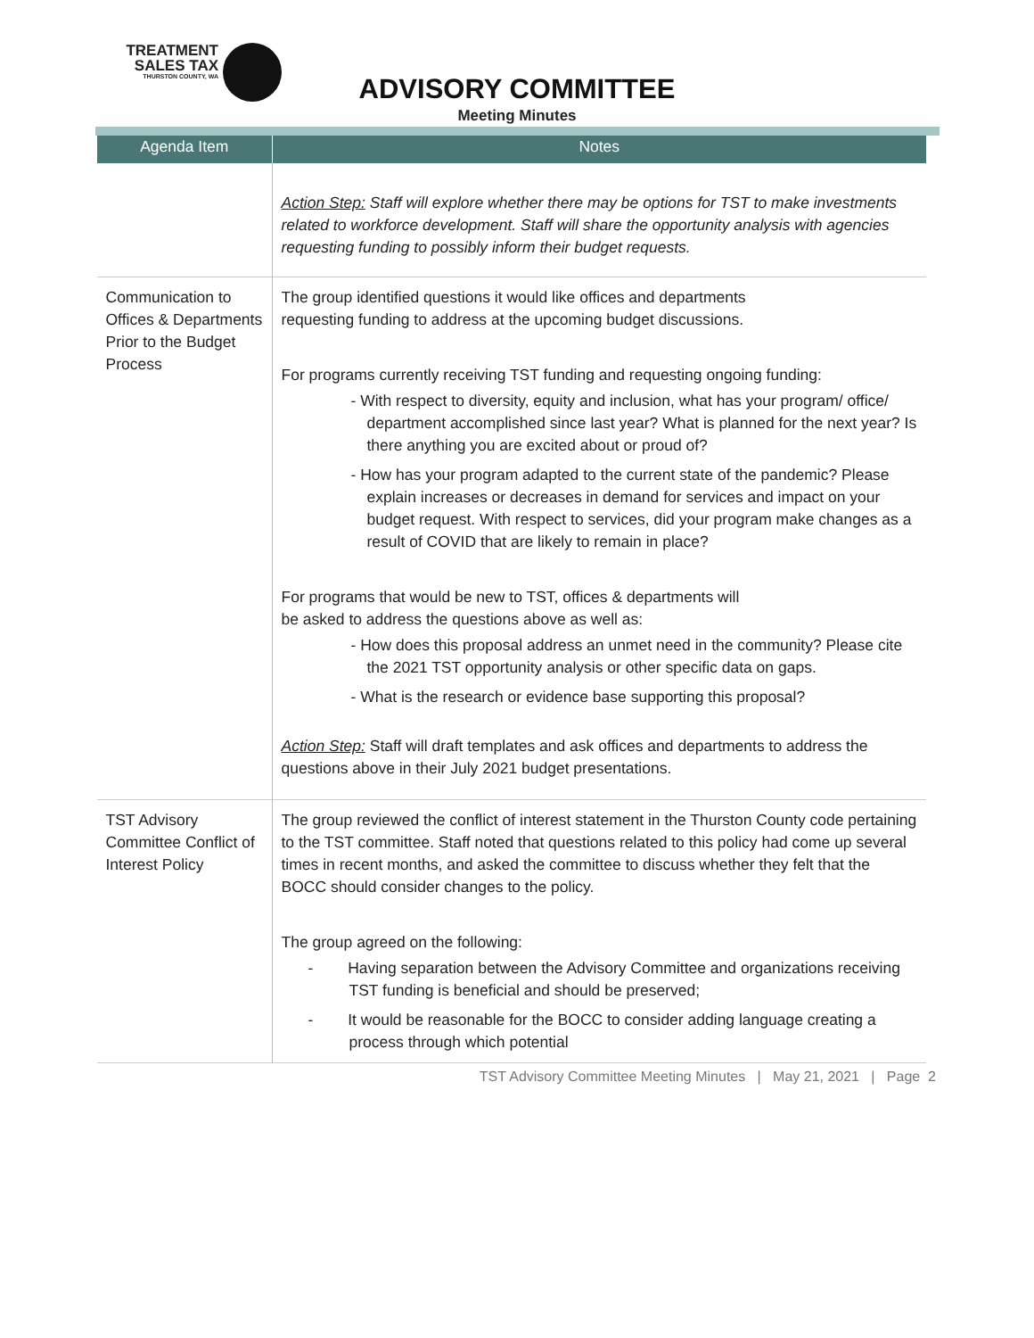TREATMENT
SALES TAX
THURSTON COUNTY, WA
ADVISORY COMMITTEE
Meeting Minutes
| Agenda Item | Notes |
| --- | --- |
| | Action Step: Staff will explore whether there may be options for TST to make investments related to workforce development. Staff will share the opportunity analysis with agencies requesting funding to possibly inform their budget requests. |
| Communication to Offices & Departments Prior to the Budget Process | The group identified questions it would like offices and departments requesting funding to address at the upcoming budget discussions. For programs currently receiving TST funding and requesting ongoing funding: - With respect to diversity, equity and inclusion, what has your program/ office/ department accomplished since last year? What is planned for the next year? Is there anything you are excited about or proud of? - How has your program adapted to the current state of the pandemic? Please explain increases or decreases in demand for services and impact on your budget request. With respect to services, did your program make changes as a result of COVID that are likely to remain in place? For programs that would be new to TST, offices & departments will be asked to address the questions above as well as: - How does this proposal address an unmet need in the community? Please cite the 2021 TST opportunity analysis or other specific data on gaps. - What is the research or evidence base supporting this proposal? Action Step: Staff will draft templates and ask offices and departments to address the questions above in their July 2021 budget presentations. |
| TST Advisory Committee Conflict of Interest Policy | The group reviewed the conflict of interest statement in the Thurston County code pertaining to the TST committee. Staff noted that questions related to this policy had come up several times in recent months, and asked the committee to discuss whether they felt that the BOCC should consider changes to the policy. The group agreed on the following: - Having separation between the Advisory Committee and organizations receiving TST funding is beneficial and should be preserved; - It would be reasonable for the BOCC to consider adding language creating a process through which potential |
TST Advisory Committee Meeting Minutes | May 21, 2021 | Page 2